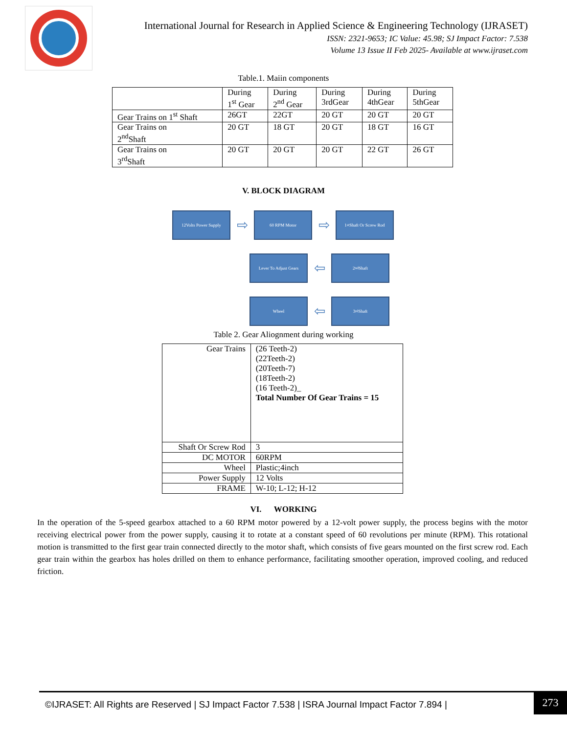International Journal for Research in Applied Science & Engineering Technology (IJRASET)
ISSN: 2321-9653; IC Value: 45.98; SJ Impact Factor: 7.538
Volume 13 Issue II Feb 2025- Available at www.ijraset.com
Table.1. Maiin components
| | During 1<sup>st</sup> Gear | During 2<sup>nd</sup> Gear | During 3rdGear | During 4thGear | During 5thGear |
| Gear Trains on 1<sup>st</sup> Shaft | 26GT | 22GT | 20 GT | 20 GT | 20 GT |
| Gear Trains on 2<sup>nd</sup>Shaft | 20 GT | 18 GT | 20 GT | 18 GT | 16 GT |
| Gear Trains on 3<sup>rd</sup>Shaft | 20 GT | 20 GT | 20 GT | 22 GT | 26 GT |
V. BLOCK DIAGRAM
12Volts Power Supply
⇨
60 RPM Motor
⇨
1<sup>st</sup> Shaft Or Screw Rod
Lever To Adjust Gears
⇦
2<sup>nd</sup> Shaft
Wheel
⇦
3<sup>rd</sup> Shaft
Table 2. Gear Aliognment during working
| Gear Trains | (26 Teeth-2) (22Teeth-2) (20Teeth-7) (18Teeth-2) (16 Teeth-2)_ Total Number Of Gear Trains = 15 |
| Shaft Or Screw Rod | 3 |
| DC MOTOR | 60RPM |
| Wheel | Plastic;4inch |
| Power Supply | 12 Volts |
| FRAME | W-10; L-12; H-12 |
VI. WORKING
In the operation of the 5-speed gearbox attached to a 60 RPM motor powered by a 12-volt power supply, the process begins with the motor receiving electrical power from the power supply, causing it to rotate at a constant speed of 60 revolutions per minute (RPM). This rotational motion is transmitted to the first gear train connected directly to the motor shaft, which consists of five gears mounted on the first screw rod. Each gear train within the gearbox has holes drilled on them to enhance performance, facilitating smoother operation, improved cooling, and reduced friction.
©IJRASET: All Rights are Reserved | SJ Impact Factor 7.538 | ISRA Journal Impact Factor 7.894 |
273